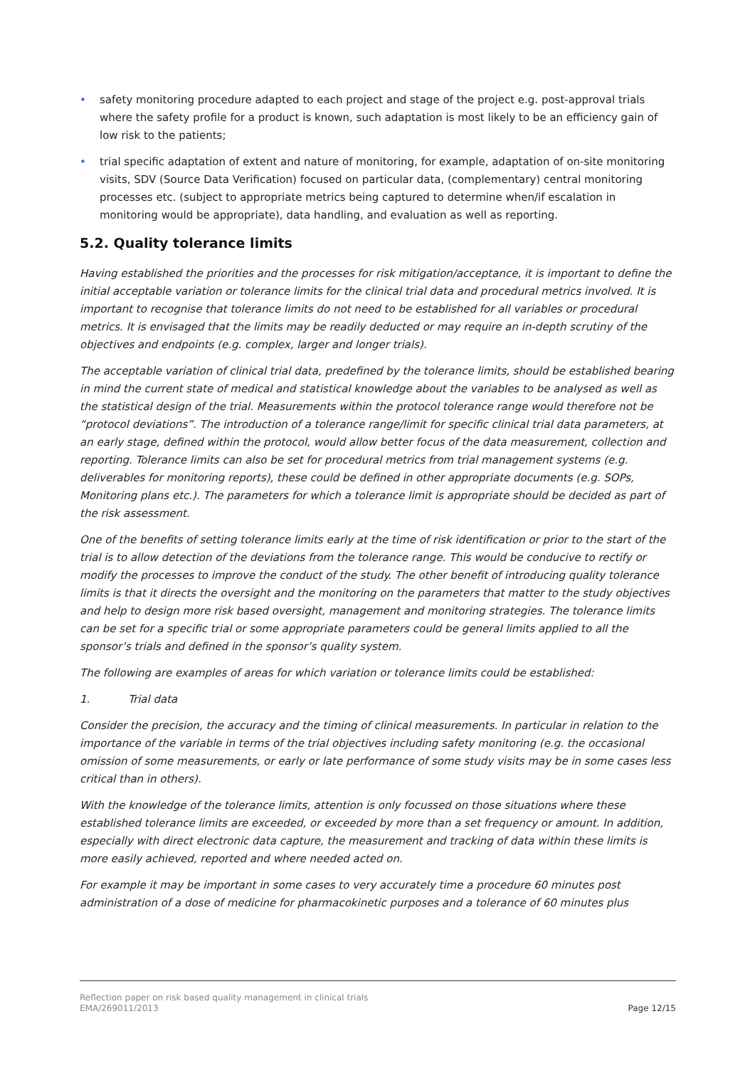• safety monitoring procedure adapted to each project and stage of the project e.g. post-approval trials where the safety profile for a product is known, such adaptation is most likely to be an efficiency gain of low risk to the patients;
• trial specific adaptation of extent and nature of monitoring, for example, adaptation of on-site monitoring visits, SDV (Source Data Verification) focused on particular data, (complementary) central monitoring processes etc. (subject to appropriate metrics being captured to determine when/if escalation in monitoring would be appropriate), data handling, and evaluation as well as reporting.
5.2. Quality tolerance limits
Having established the priorities and the processes for risk mitigation/acceptance, it is important to define the initial acceptable variation or tolerance limits for the clinical trial data and procedural metrics involved. It is important to recognise that tolerance limits do not need to be established for all variables or procedural metrics. It is envisaged that the limits may be readily deducted or may require an in-depth scrutiny of the objectives and endpoints (e.g. complex, larger and longer trials).
The acceptable variation of clinical trial data, predefined by the tolerance limits, should be established bearing in mind the current state of medical and statistical knowledge about the variables to be analysed as well as the statistical design of the trial. Measurements within the protocol tolerance range would therefore not be “protocol deviations”. The introduction of a tolerance range/limit for specific clinical trial data parameters, at an early stage, defined within the protocol, would allow better focus of the data measurement, collection and reporting. Tolerance limits can also be set for procedural metrics from trial management systems (e.g. deliverables for monitoring reports), these could be defined in other appropriate documents (e.g. SOPs, Monitoring plans etc.). The parameters for which a tolerance limit is appropriate should be decided as part of the risk assessment.
One of the benefits of setting tolerance limits early at the time of risk identification or prior to the start of the trial is to allow detection of the deviations from the tolerance range. This would be conducive to rectify or modify the processes to improve the conduct of the study. The other benefit of introducing quality tolerance limits is that it directs the oversight and the monitoring on the parameters that matter to the study objectives and help to design more risk based oversight, management and monitoring strategies. The tolerance limits can be set for a specific trial or some appropriate parameters could be general limits applied to all the sponsor’s trials and defined in the sponsor’s quality system.
The following are examples of areas for which variation or tolerance limits could be established:
1. Trial data
Consider the precision, the accuracy and the timing of clinical measurements. In particular in relation to the importance of the variable in terms of the trial objectives including safety monitoring (e.g. the occasional omission of some measurements, or early or late performance of some study visits may be in some cases less critical than in others).
With the knowledge of the tolerance limits, attention is only focussed on those situations where these established tolerance limits are exceeded, or exceeded by more than a set frequency or amount. In addition, especially with direct electronic data capture, the measurement and tracking of data within these limits is more easily achieved, reported and where needed acted on.
For example it may be important in some cases to very accurately time a procedure 60 minutes post administration of a dose of medicine for pharmacokinetic purposes and a tolerance of 60 minutes plus
Reflection paper on risk based quality management in clinical trials
EMA/269011/2013
Page 12/15